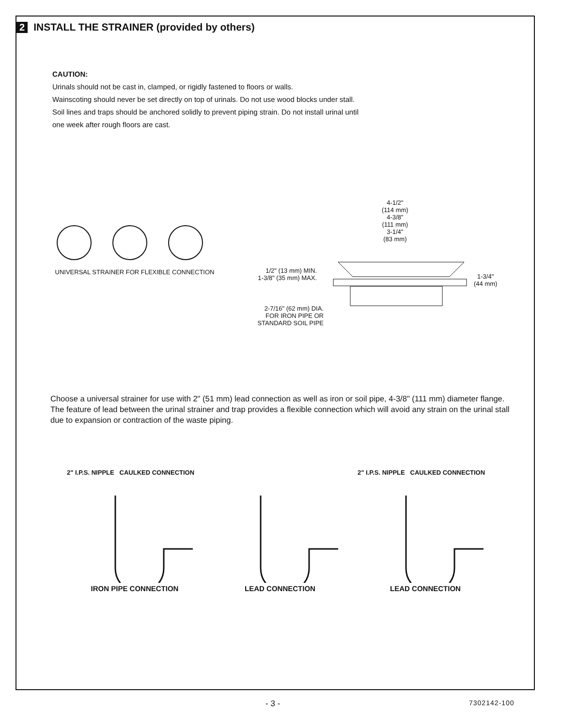2 INSTALL THE STRAINER (provided by others)
CAUTION:
Urinals should not be cast in, clamped, or rigidly fastened to floors or walls.
Wainscoting should never be set directly on top of urinals. Do not use wood blocks under stall.
Soil lines and traps should be anchored solidly to prevent piping strain. Do not install urinal until
one week after rough floors are cast.
UNIVERSAL STRAINER FOR FLEXIBLE CONNECTION
4-1/2"
(114 mm)
4-3/8"
(111 mm)
3-1/4"
(83 mm)
1/2" (13 mm) MIN.
1-3/8" (35 mm) MAX.
1-3/4"
(44 mm)
2-7/16" (62 mm) DIA.
FOR IRON PIPE OR
STANDARD SOIL PIPE
Choose a universal strainer for use with 2" (51 mm) lead connection as well as iron or soil pipe, 4-3/8" (111 mm) diameter flange. The feature of lead between the urinal strainer and trap provides a flexible connection which will avoid any strain on the urinal stall due to expansion or contraction of the waste piping.
2" I.P.S. NIPPLE CAULKED CONNECTION
IRON PIPE CONNECTION
LEAD CONNECTION
2" I.P.S. NIPPLE CAULKED CONNECTION
LEAD CONNECTION
- 3 - 7302142-100